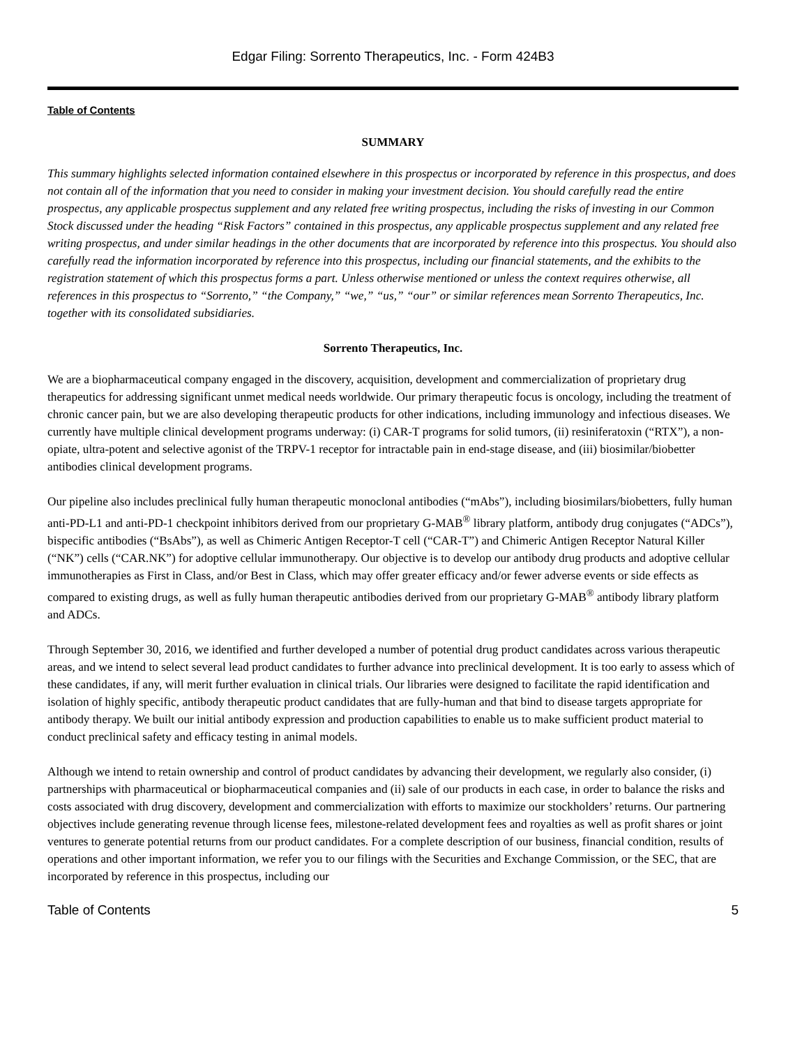Edgar Filing: Sorrento Therapeutics, Inc. - Form 424B3
Table of Contents
SUMMARY
This summary highlights selected information contained elsewhere in this prospectus or incorporated by reference in this prospectus, and does not contain all of the information that you need to consider in making your investment decision. You should carefully read the entire prospectus, any applicable prospectus supplement and any related free writing prospectus, including the risks of investing in our Common Stock discussed under the heading “Risk Factors” contained in this prospectus, any applicable prospectus supplement and any related free writing prospectus, and under similar headings in the other documents that are incorporated by reference into this prospectus. You should also carefully read the information incorporated by reference into this prospectus, including our financial statements, and the exhibits to the registration statement of which this prospectus forms a part. Unless otherwise mentioned or unless the context requires otherwise, all references in this prospectus to “Sorrento,” “the Company,” “we,” “us,” “our” or similar references mean Sorrento Therapeutics, Inc. together with its consolidated subsidiaries.
Sorrento Therapeutics, Inc.
We are a biopharmaceutical company engaged in the discovery, acquisition, development and commercialization of proprietary drug therapeutics for addressing significant unmet medical needs worldwide. Our primary therapeutic focus is oncology, including the treatment of chronic cancer pain, but we are also developing therapeutic products for other indications, including immunology and infectious diseases. We currently have multiple clinical development programs underway: (i) CAR-T programs for solid tumors, (ii) resiniferatoxin (“RTX”), a non-opiate, ultra-potent and selective agonist of the TRPV-1 receptor for intractable pain in end-stage disease, and (iii) biosimilar/biobetter antibodies clinical development programs.
Our pipeline also includes preclinical fully human therapeutic monoclonal antibodies (“mAbs”), including biosimilars/biobetters, fully human anti-PD-L1 and anti-PD-1 checkpoint inhibitors derived from our proprietary G-MAB<sup>®</sup> library platform, antibody drug conjugates (“ADCs”), bispecific antibodies (“BsAbs”), as well as Chimeric Antigen Receptor-T cell (“CAR-T”) and Chimeric Antigen Receptor Natural Killer (“NK”) cells (“CAR.NK”) for adoptive cellular immunotherapy. Our objective is to develop our antibody drug products and adoptive cellular immunotherapies as First in Class, and/or Best in Class, which may offer greater efficacy and/or fewer adverse events or side effects as compared to existing drugs, as well as fully human therapeutic antibodies derived from our proprietary G-MAB<sup>®</sup> antibody library platform and ADCs.
Through September 30, 2016, we identified and further developed a number of potential drug product candidates across various therapeutic areas, and we intend to select several lead product candidates to further advance into preclinical development. It is too early to assess which of these candidates, if any, will merit further evaluation in clinical trials. Our libraries were designed to facilitate the rapid identification and isolation of highly specific, antibody therapeutic product candidates that are fully-human and that bind to disease targets appropriate for antibody therapy. We built our initial antibody expression and production capabilities to enable us to make sufficient product material to conduct preclinical safety and efficacy testing in animal models.
Although we intend to retain ownership and control of product candidates by advancing their development, we regularly also consider, (i) partnerships with pharmaceutical or biopharmaceutical companies and (ii) sale of our products in each case, in order to balance the risks and costs associated with drug discovery, development and commercialization with efforts to maximize our stockholders’ returns. Our partnering objectives include generating revenue through license fees, milestone-related development fees and royalties as well as profit shares or joint ventures to generate potential returns from our product candidates. For a complete description of our business, financial condition, results of operations and other important information, we refer you to our filings with the Securities and Exchange Commission, or the SEC, that are incorporated by reference in this prospectus, including our
Table of Contents 5